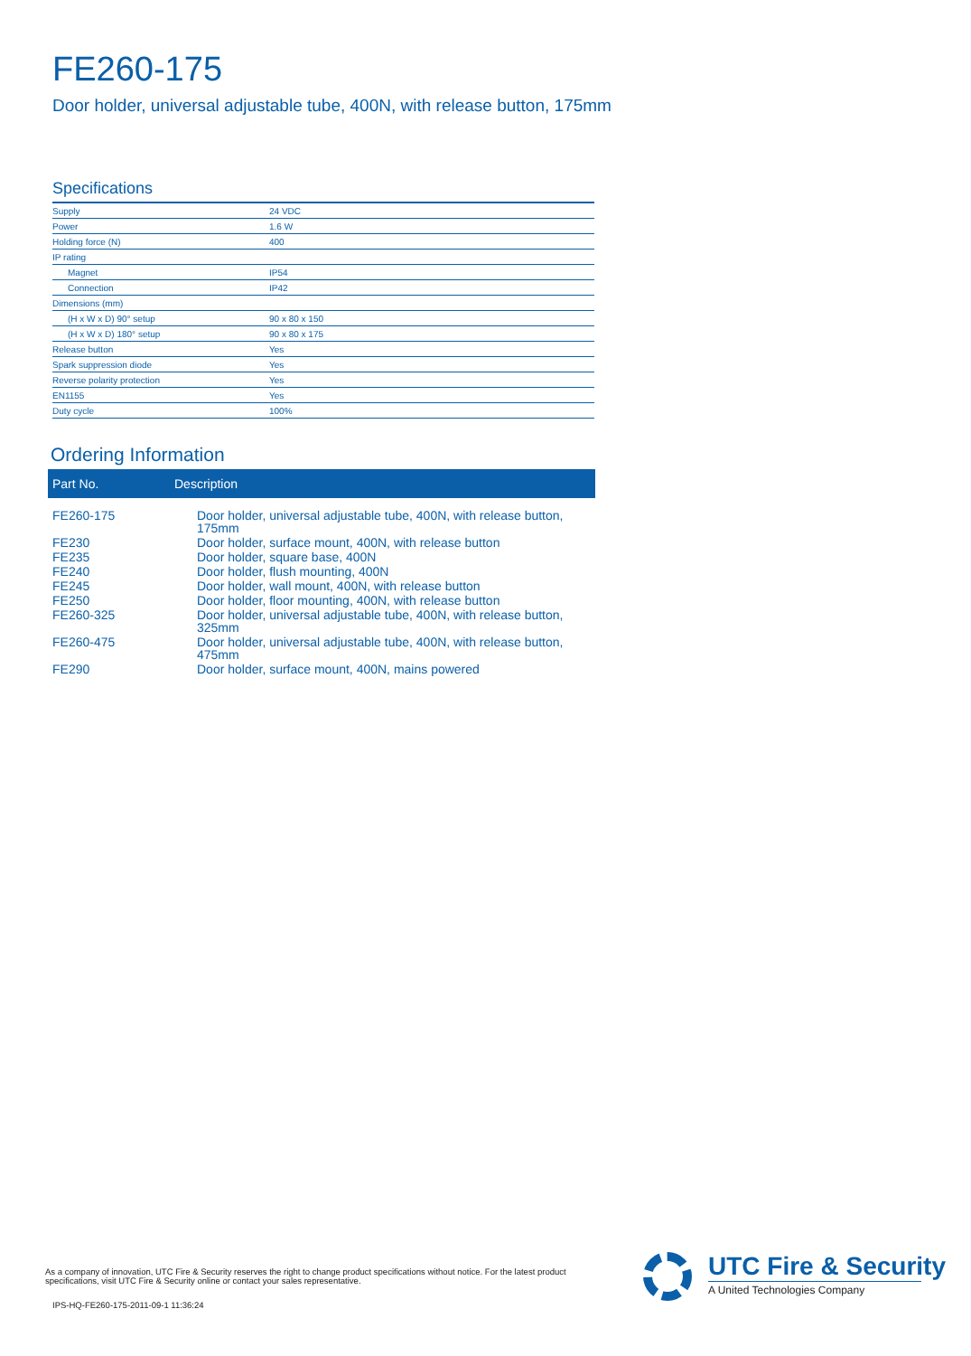FE260-175
Door holder, universal adjustable tube, 400N, with release button, 175mm
Specifications
| Supply | 24 VDC |
| Power | 1.6 W |
| Holding force (N) | 400 |
| IP rating | |
| Magnet | IP54 |
| Connection | IP42 |
| Dimensions (mm) | |
| (H x W x D) 90° setup | 90 x 80 x 150 |
| (H x W x D) 180° setup | 90 x 80 x 175 |
| Release button | Yes |
| Spark suppression diode | Yes |
| Reverse polarity protection | Yes |
| EN1155 | Yes |
| Duty cycle | 100% |
Ordering Information
| Part No. | Description |
| --- | --- |
| FE260-175 | Door holder, universal adjustable tube, 400N, with release button, 175mm |
| FE230 | Door holder, surface mount, 400N, with release button |
| FE235 | Door holder, square base, 400N |
| FE240 | Door holder, flush mounting, 400N |
| FE245 | Door holder, wall mount, 400N, with release button |
| FE250 | Door holder, floor mounting, 400N, with release button |
| FE260-325 | Door holder, universal adjustable tube, 400N, with release button, 325mm |
| FE260-475 | Door holder, universal adjustable tube, 400N, with release button, 475mm |
| FE290 | Door holder, surface mount, 400N, mains powered |
As a company of innovation, UTC Fire & Security reserves the right to change product specifications without notice. For the latest product specifications, visit UTC Fire & Security online or contact your sales representative.
IPS-HQ-FE260-175-2011-09-1 11:36:24
UTC Fire & Security
A United Technologies Company